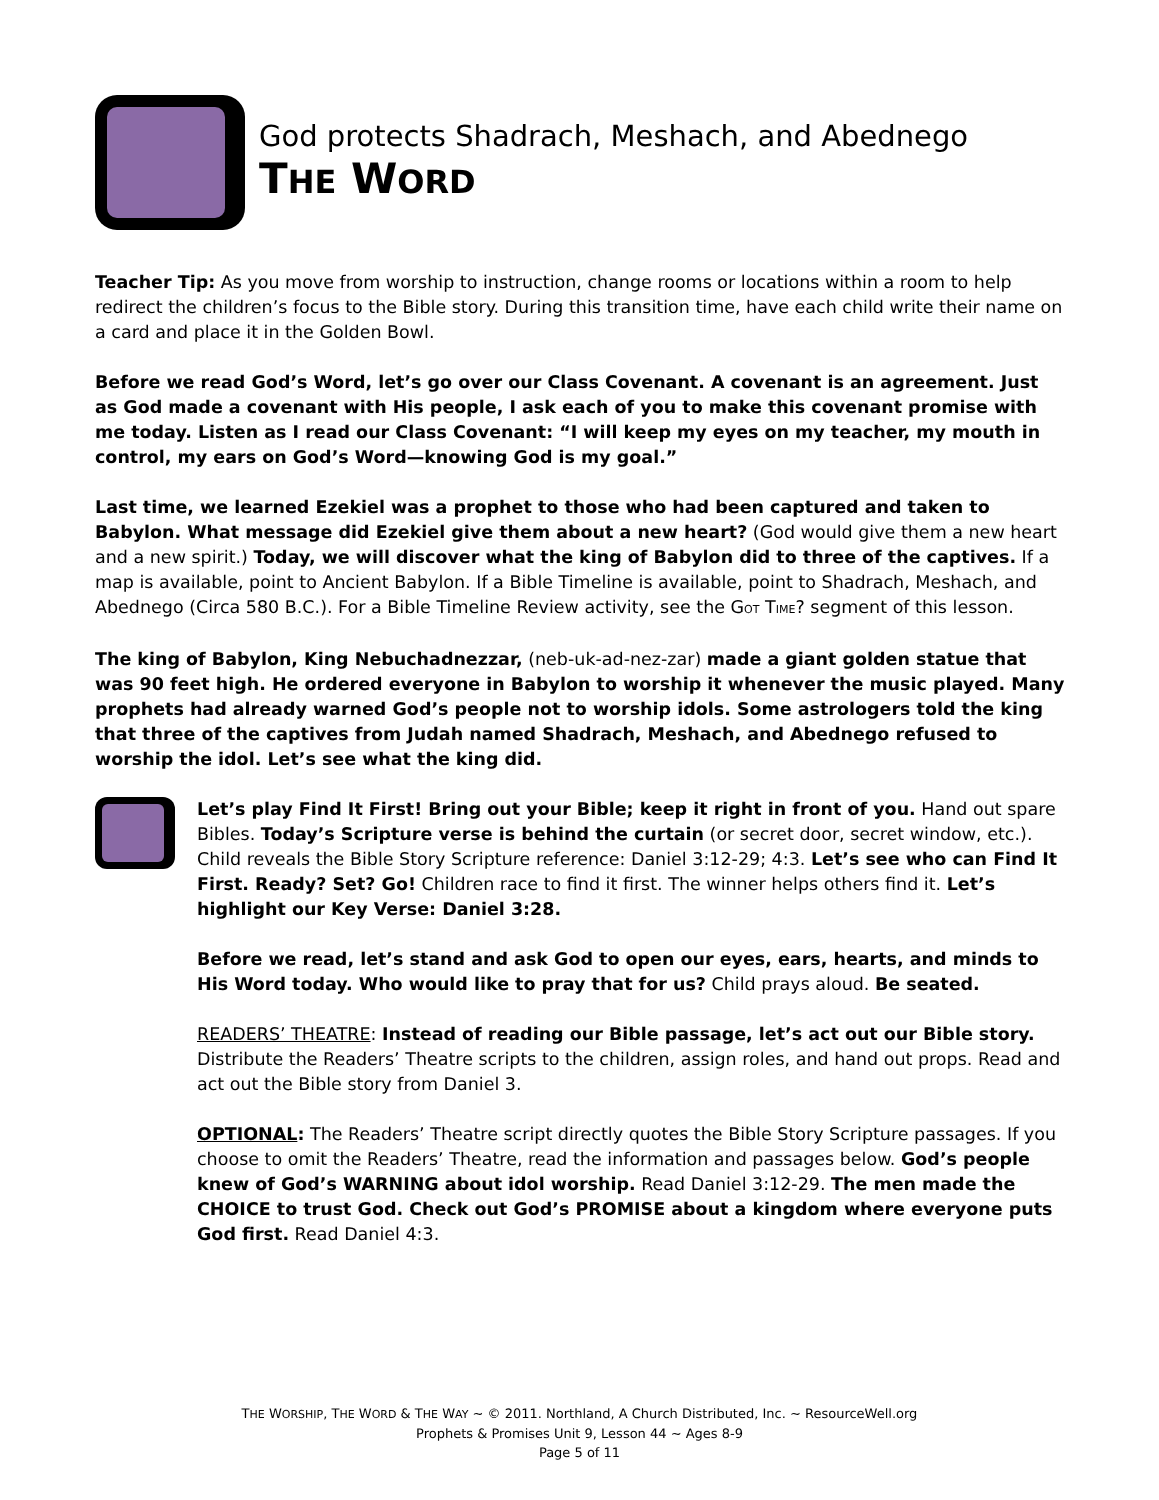God protects Shadrach, Meshach, and Abednego
THE WORD
Teacher Tip: As you move from worship to instruction, change rooms or locations within a room to help redirect the children’s focus to the Bible story. During this transition time, have each child write their name on a card and place it in the Golden Bowl.
Before we read God’s Word, let’s go over our Class Covenant. A covenant is an agreement. Just as God made a covenant with His people, I ask each of you to make this covenant promise with me today. Listen as I read our Class Covenant: “I will keep my eyes on my teacher, my mouth in control, my ears on God’s Word—knowing God is my goal.”
Last time, we learned Ezekiel was a prophet to those who had been captured and taken to Babylon. What message did Ezekiel give them about a new heart? (God would give them a new heart and a new spirit.) Today, we will discover what the king of Babylon did to three of the captives. If a map is available, point to Ancient Babylon. If a Bible Timeline is available, point to Shadrach, Meshach, and Abednego (Circa 580 B.C.). For a Bible Timeline Review activity, see the GOT TIME? segment of this lesson.
The king of Babylon, King Nebuchadnezzar, (neb-uk-ad-nez-zar) made a giant golden statue that was 90 feet high. He ordered everyone in Babylon to worship it whenever the music played. Many prophets had already warned God’s people not to worship idols. Some astrologers told the king that three of the captives from Judah named Shadrach, Meshach, and Abednego refused to worship the idol. Let’s see what the king did.
Let’s play Find It First! Bring out your Bible; keep it right in front of you. Hand out spare Bibles. Today’s Scripture verse is behind the curtain (or secret door, secret window, etc.). Child reveals the Bible Story Scripture reference: Daniel 3:12-29; 4:3. Let’s see who can Find It First. Ready? Set? Go! Children race to find it first. The winner helps others find it. Let’s highlight our Key Verse: Daniel 3:28.
Before we read, let’s stand and ask God to open our eyes, ears, hearts, and minds to His Word today. Who would like to pray that for us? Child prays aloud. Be seated.
READERS’ THEATRE: Instead of reading our Bible passage, let’s act out our Bible story. Distribute the Readers’ Theatre scripts to the children, assign roles, and hand out props. Read and act out the Bible story from Daniel 3.
OPTIONAL: The Readers’ Theatre script directly quotes the Bible Story Scripture passages. If you choose to omit the Readers’ Theatre, read the information and passages below. God’s people knew of God’s WARNING about idol worship. Read Daniel 3:12-29. The men made the CHOICE to trust God. Check out God’s PROMISE about a kingdom where everyone puts God first. Read Daniel 4:3.
THE WORSHIP, THE WORD & THE WAY ~ © 2011. Northland, A Church Distributed, Inc. ~ ResourceWell.org
Prophets & Promises Unit 9, Lesson 44 ~ Ages 8-9
Page 5 of 11